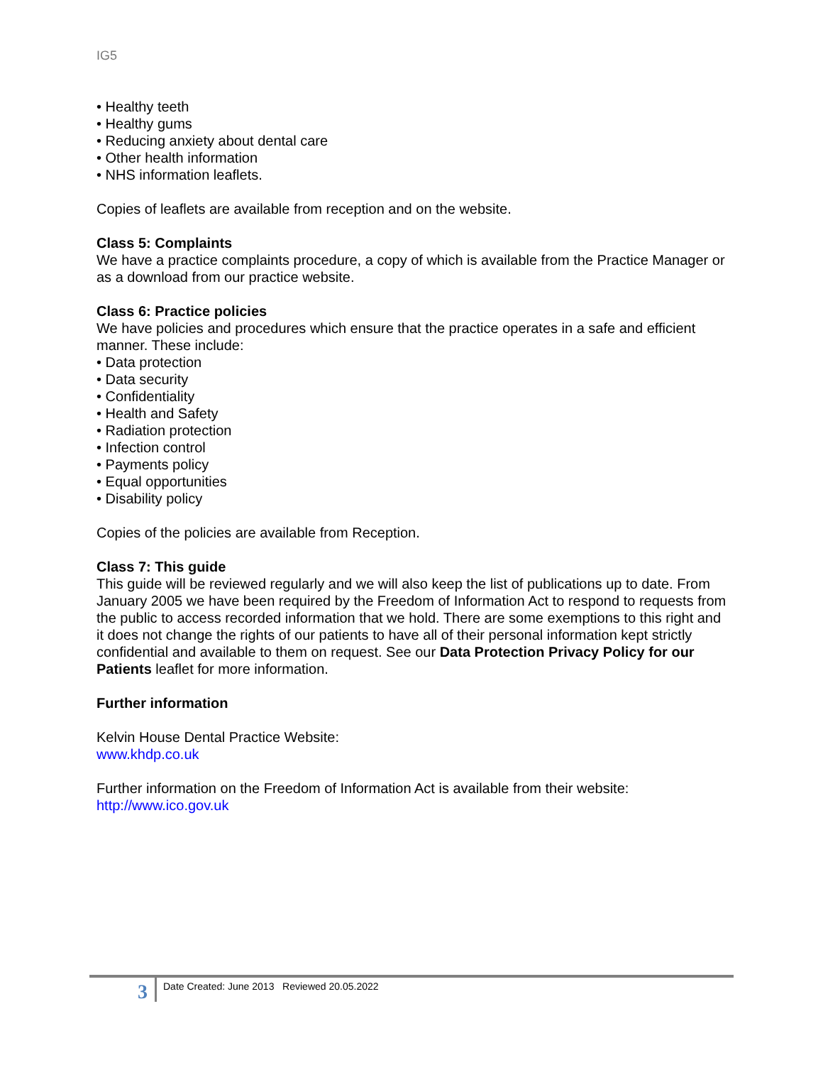IG5
• Healthy teeth
• Healthy gums
• Reducing anxiety about dental care
• Other health information
• NHS information leaflets.
Copies of leaflets are available from reception and on the website.
Class 5: Complaints
We have a practice complaints procedure, a copy of which is available from the Practice Manager or as a download from our practice website.
Class 6: Practice policies
We have policies and procedures which ensure that the practice operates in a safe and efficient manner. These include:
• Data protection
• Data security
• Confidentiality
• Health and Safety
• Radiation protection
• Infection control
• Payments policy
• Equal opportunities
• Disability policy
Copies of the policies are available from Reception.
Class 7: This guide
This guide will be reviewed regularly and we will also keep the list of publications up to date. From January 2005 we have been required by the Freedom of Information Act to respond to requests from the public to access recorded information that we hold. There are some exemptions to this right and it does not change the rights of our patients to have all of their personal information kept strictly confidential and available to them on request. See our Data Protection Privacy Policy for our Patients leaflet for more information.
Further information
Kelvin House Dental Practice Website:
www.khdp.co.uk
Further information on the Freedom of Information Act is available from their website:
http://www.ico.gov.uk
3 Date Created: June 2013 Reviewed 20.05.2022